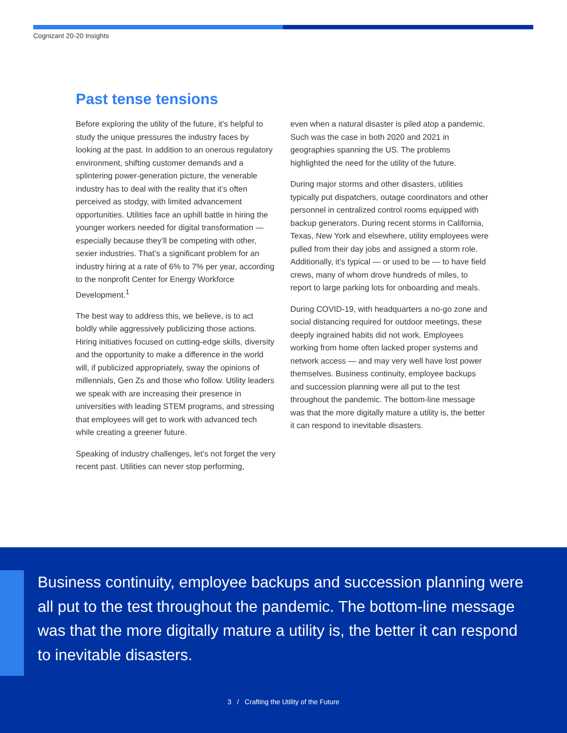Cognizant 20-20 Insights
Past tense tensions
Before exploring the utility of the future, it’s helpful to study the unique pressures the industry faces by looking at the past. In addition to an onerous regulatory environment, shifting customer demands and a splintering power-generation picture, the venerable industry has to deal with the reality that it’s often perceived as stodgy, with limited advancement opportunities. Utilities face an uphill battle in hiring the younger workers needed for digital transformation — especially because they’ll be competing with other, sexier industries. That’s a significant problem for an industry hiring at a rate of 6% to 7% per year, according to the nonprofit Center for Energy Workforce Development.<sup>1</sup>
The best way to address this, we believe, is to act boldly while aggressively publicizing those actions. Hiring initiatives focused on cutting-edge skills, diversity and the opportunity to make a difference in the world will, if publicized appropriately, sway the opinions of millennials, Gen Zs and those who follow. Utility leaders we speak with are increasing their presence in universities with leading STEM programs, and stressing that employees will get to work with advanced tech while creating a greener future.
Speaking of industry challenges, let’s not forget the very recent past. Utilities can never stop performing,
even when a natural disaster is piled atop a pandemic. Such was the case in both 2020 and 2021 in geographies spanning the US. The problems highlighted the need for the utility of the future.
During major storms and other disasters, utilities typically put dispatchers, outage coordinators and other personnel in centralized control rooms equipped with backup generators. During recent storms in California, Texas, New York and elsewhere, utility employees were pulled from their day jobs and assigned a storm role. Additionally, it’s typical — or used to be — to have field crews, many of whom drove hundreds of miles, to report to large parking lots for onboarding and meals.
During COVID-19, with headquarters a no-go zone and social distancing required for outdoor meetings, these deeply ingrained habits did not work. Employees working from home often lacked proper systems and network access — and may very well have lost power themselves. Business continuity, employee backups and succession planning were all put to the test throughout the pandemic. The bottom-line message was that the more digitally mature a utility is, the better it can respond to inevitable disasters.
Business continuity, employee backups and succession planning were all put to the test throughout the pandemic. The bottom-line message was that the more digitally mature a utility is, the better it can respond to inevitable disasters.
3 / Crafting the Utility of the Future